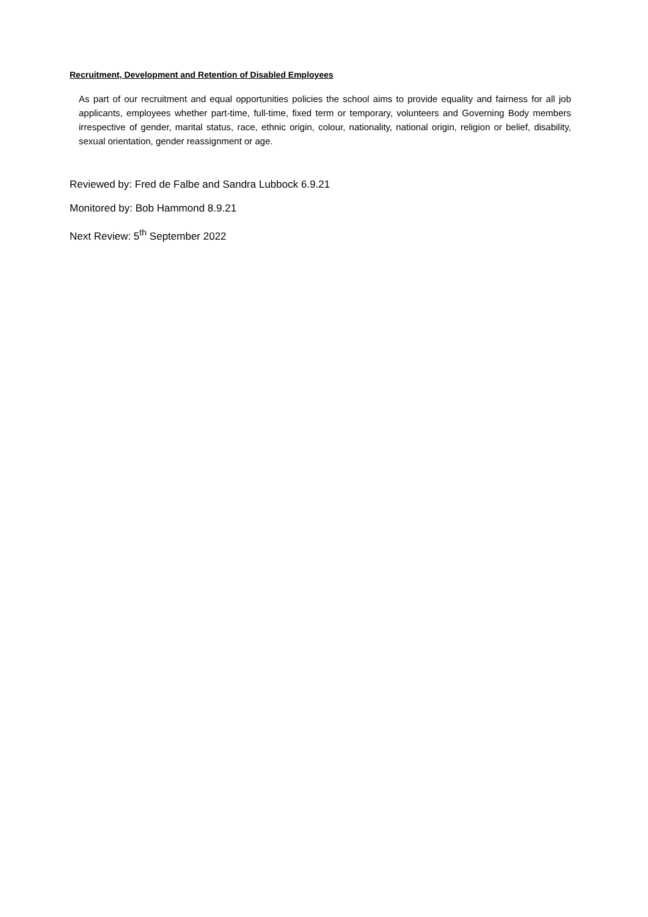Recruitment, Development and Retention of Disabled Employees
As part of our recruitment and equal opportunities policies the school aims to provide equality and fairness for all job applicants, employees whether part-time, full-time, fixed term or temporary, volunteers and Governing Body members irrespective of gender, marital status, race, ethnic origin, colour, nationality, national origin, religion or belief, disability, sexual orientation, gender reassignment or age.
Reviewed by: Fred de Falbe and Sandra Lubbock 6.9.21
Monitored by: Bob Hammond 8.9.21
Next Review: 5<sup>th</sup> September 2022